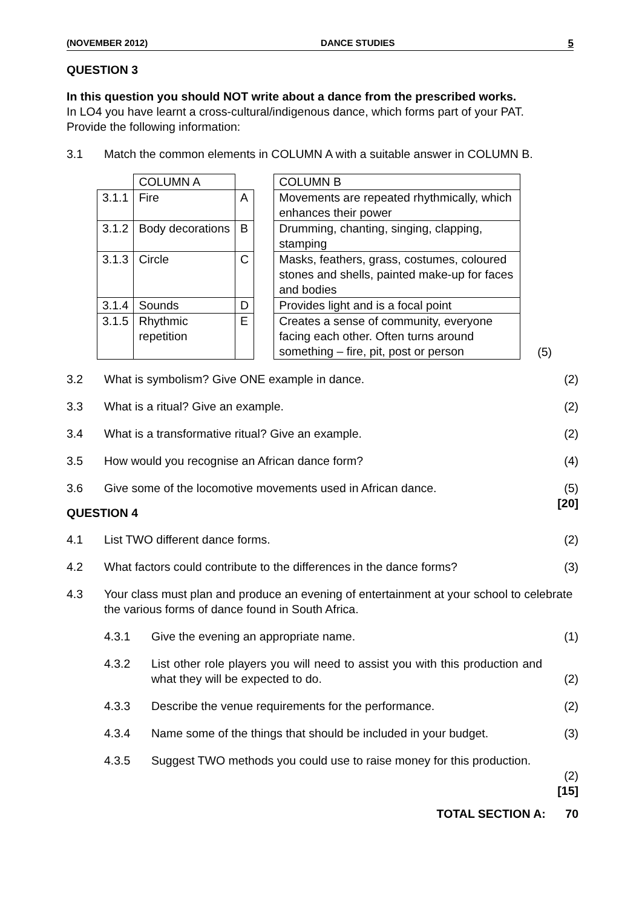(NOVEMBER 2012) DANCE STUDIES 5
QUESTION 3
In this question you should NOT write about a dance from the prescribed works.
In LO4 you have learnt a cross-cultural/indigenous dance, which forms part of your PAT.
Provide the following information:
3.1 Match the common elements in COLUMN A with a suitable answer in COLUMN B.
| | COLUMN A | | | COLUMN B | |
| 3.1.1 | Fire | A | | Movements are repeated rhythmically, which enhances their power | |
| 3.1.2 | Body decorations | B | | Drumming, chanting, singing, clapping, stamping | |
| 3.1.3 | Circle | C | | Masks, feathers, grass, costumes, coloured stones and shells, painted make-up for faces and bodies | |
| 3.1.4 | Sounds | D | | Provides light and is a focal point | |
| 3.1.5 | Rhythmic repetition | E | | Creates a sense of community, everyone facing each other. Often turns around something – fire, pit, post or person | (5) |
3.2 What is symbolism? Give ONE example in dance. (2)
3.3 What is a ritual? Give an example. (2)
3.4 What is a transformative ritual? Give an example. (2)
3.5 How would you recognise an African dance form? (4)
3.6 Give some of the locomotive movements used in African dance. (5)
[20]
QUESTION 4
4.1 List TWO different dance forms. (2)
4.2 What factors could contribute to the differences in the dance forms? (3)
4.3 Your class must plan and produce an evening of entertainment at your school to celebrate the various forms of dance found in South Africa.
4.3.1 Give the evening an appropriate name. (1)
4.3.2 List other role players you will need to assist you with this production and what they will be expected to do. (2)
4.3.3 Describe the venue requirements for the performance. (2)
4.3.4 Name some of the things that should be included in your budget. (3)
4.3.5 Suggest TWO methods you could use to raise money for this production. (2)
[15]
TOTAL SECTION A: 70